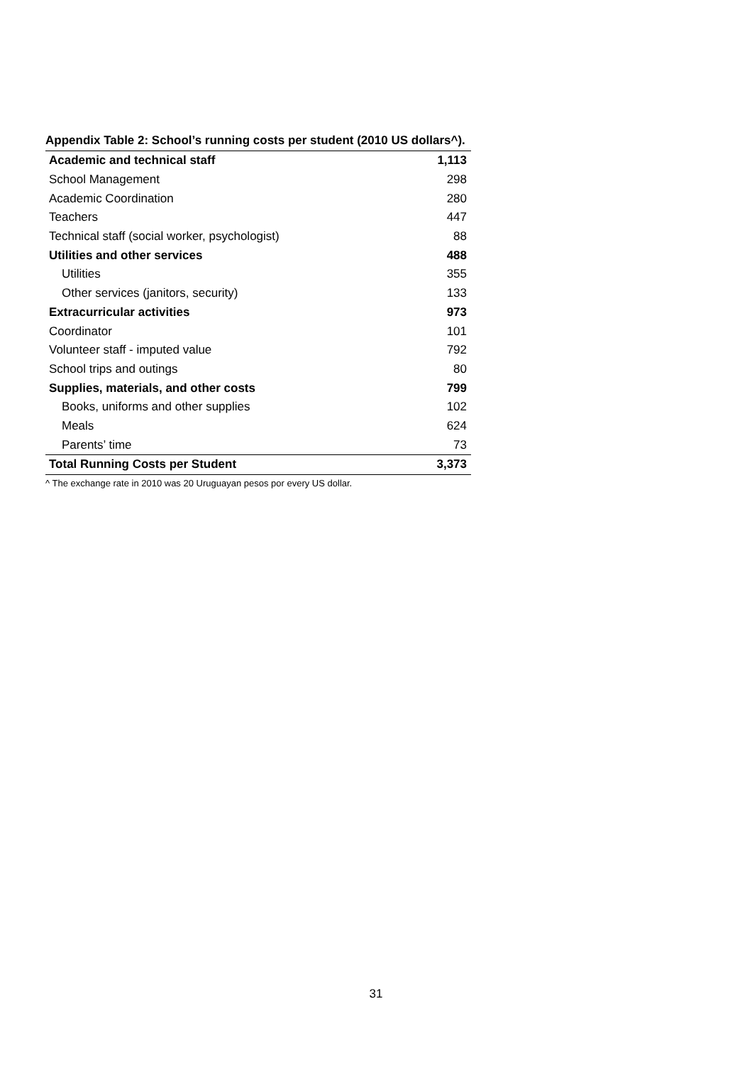Appendix Table 2: School’s running costs per student (2010 US dollars^).
| Academic and technical staff | 1,113 |
| School Management | 298 |
| Academic Coordination | 280 |
| Teachers | 447 |
| Technical staff (social worker, psychologist) | 88 |
| Utilities and other services | 488 |
| Utilities | 355 |
| Other services (janitors, security) | 133 |
| Extracurricular activities | 973 |
| Coordinator | 101 |
| Volunteer staff - imputed value | 792 |
| School trips and outings | 80 |
| Supplies, materials, and other costs | 799 |
| Books, uniforms and other supplies | 102 |
| Meals | 624 |
| Parents’ time | 73 |
| Total Running Costs per Student | 3,373 |
^ The exchange rate in 2010 was 20 Uruguayan pesos por every US dollar.
31